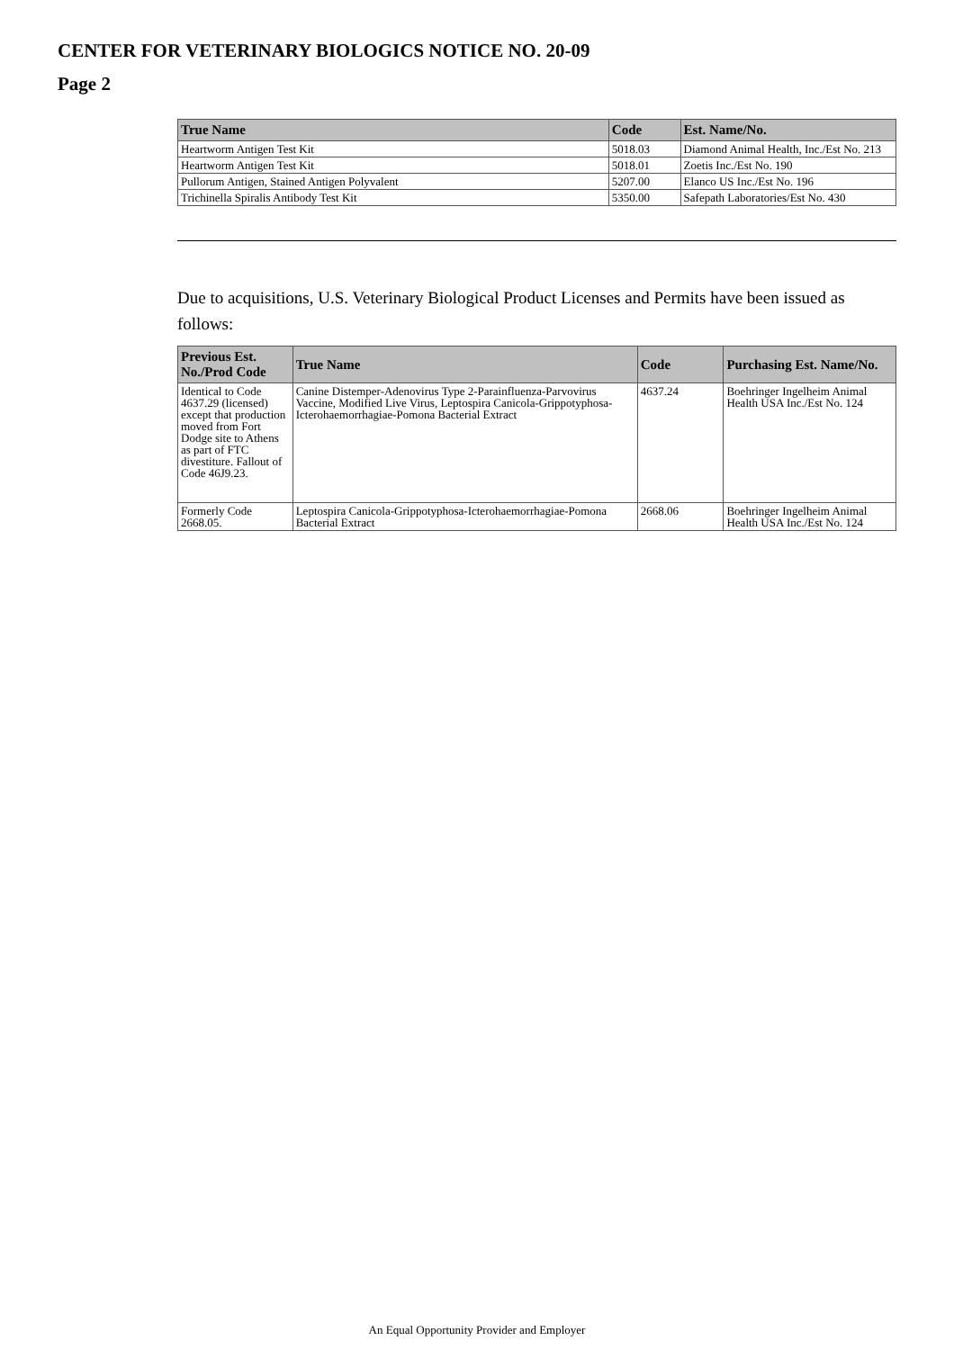CENTER FOR VETERINARY BIOLOGICS NOTICE NO. 20-09
Page 2
| True Name | Code | Est. Name/No. |
| --- | --- | --- |
| Heartworm Antigen Test Kit | 5018.03 | Diamond Animal Health, Inc./Est No. 213 |
| Heartworm Antigen Test Kit | 5018.01 | Zoetis Inc./Est No. 190 |
| Pullorum Antigen, Stained Antigen Polyvalent | 5207.00 | Elanco US Inc./Est No. 196 |
| Trichinella Spiralis Antibody Test Kit | 5350.00 | Safepath Laboratories/Est No. 430 |
Due to acquisitions, U.S. Veterinary Biological Product Licenses and Permits have been issued as follows:
| Previous Est. No./Prod Code | True Name | Code | Purchasing Est. Name/No. |
| --- | --- | --- | --- |
| Identical to Code 4637.29 (licensed) except that production moved from Fort Dodge site to Athens as part of FTC divestiture. Fallout of Code 46J9.23. | Canine Distemper-Adenovirus Type 2-Parainfluenza-Parvovirus Vaccine, Modified Live Virus, Leptospira Canicola-Grippotyphosa-Icterohaemorrhagiae-Pomona Bacterial Extract | 4637.24 | Boehringer Ingelheim Animal Health USA Inc./Est No. 124 |
| Formerly Code 2668.05. | Leptospira Canicola-Grippotyphosa-Icterohaemorrhagiae-Pomona Bacterial Extract | 2668.06 | Boehringer Ingelheim Animal Health USA Inc./Est No. 124 |
An Equal Opportunity Provider and Employer